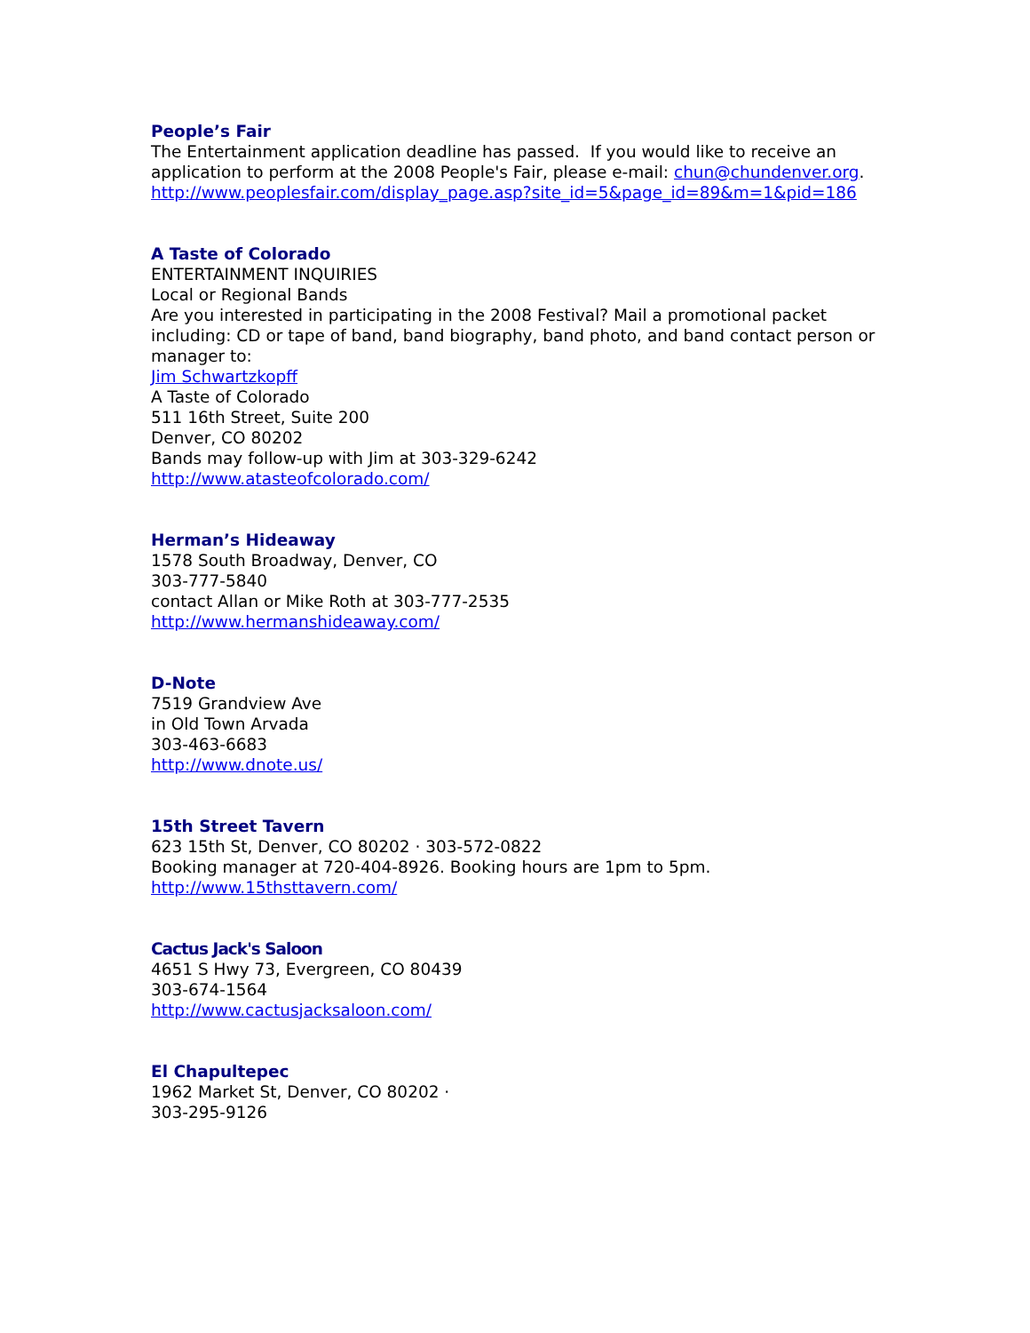People’s Fair
The Entertainment application deadline has passed. If you would like to receive an application to perform at the 2008 People's Fair, please e-mail: chun@chundenver.org.
http://www.peoplesfair.com/display_page.asp?site_id=5&page_id=89&m=1&pid=186
A Taste of Colorado
ENTERTAINMENT INQUIRIES
Local or Regional Bands
Are you interested in participating in the 2008 Festival? Mail a promotional packet including: CD or tape of band, band biography, band photo, and band contact person or manager to:
Jim Schwartzkopff
A Taste of Colorado
511 16th Street, Suite 200
Denver, CO 80202
Bands may follow-up with Jim at 303-329-6242
http://www.atasteofcolorado.com/
Herman’s Hideaway
1578 South Broadway, Denver, CO
303-777-5840
contact Allan or Mike Roth at 303-777-2535
http://www.hermanshideaway.com/
D-Note
7519 Grandview Ave
in Old Town Arvada
303-463-6683
http://www.dnote.us/
15th Street Tavern
623 15th St, Denver, CO 80202 · 303-572-0822
Booking manager at 720-404-8926. Booking hours are 1pm to 5pm.
http://www.15thsttavern.com/
Cactus Jack's Saloon
4651 S Hwy 73, Evergreen, CO 80439
303-674-1564
http://www.cactusjacksaloon.com/
El Chapultepec
1962 Market St, Denver, CO 80202 ·
303-295-9126